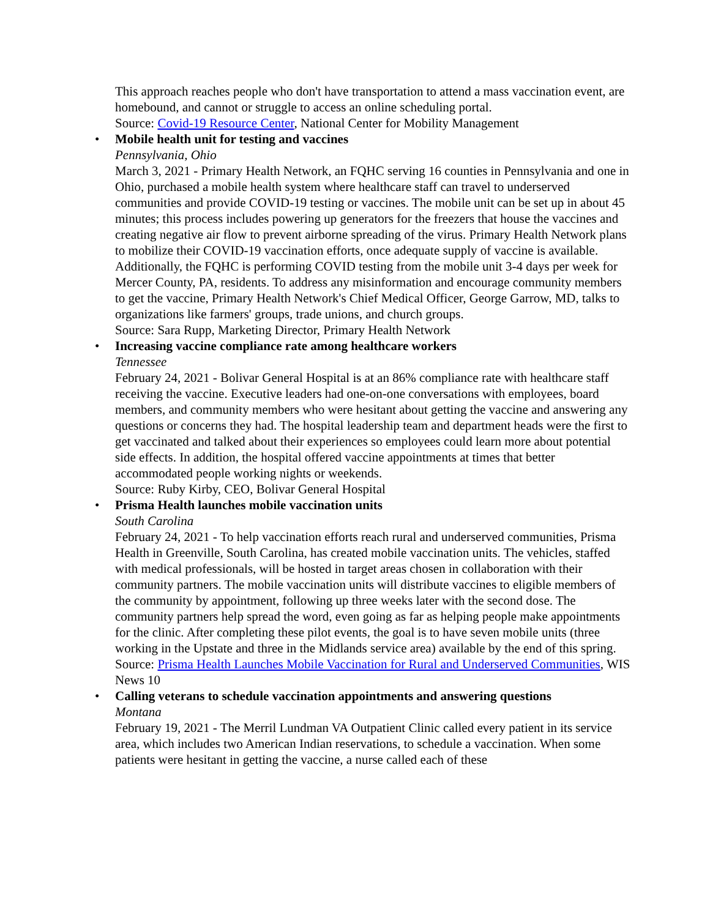This approach reaches people who don't have transportation to attend a mass vaccination event, are homebound, and cannot or struggle to access an online scheduling portal.
Source: Covid-19 Resource Center, National Center for Mobility Management
• Mobile health unit for testing and vaccines
Pennsylvania, Ohio
March 3, 2021 - Primary Health Network, an FQHC serving 16 counties in Pennsylvania and one in Ohio, purchased a mobile health system where healthcare staff can travel to underserved communities and provide COVID-19 testing or vaccines. The mobile unit can be set up in about 45 minutes; this process includes powering up generators for the freezers that house the vaccines and creating negative air flow to prevent airborne spreading of the virus. Primary Health Network plans to mobilize their COVID-19 vaccination efforts, once adequate supply of vaccine is available. Additionally, the FQHC is performing COVID testing from the mobile unit 3-4 days per week for Mercer County, PA, residents. To address any misinformation and encourage community members to get the vaccine, Primary Health Network's Chief Medical Officer, George Garrow, MD, talks to organizations like farmers' groups, trade unions, and church groups.
Source: Sara Rupp, Marketing Director, Primary Health Network
• Increasing vaccine compliance rate among healthcare workers
Tennessee
February 24, 2021 - Bolivar General Hospital is at an 86% compliance rate with healthcare staff receiving the vaccine. Executive leaders had one-on-one conversations with employees, board members, and community members who were hesitant about getting the vaccine and answering any questions or concerns they had. The hospital leadership team and department heads were the first to get vaccinated and talked about their experiences so employees could learn more about potential side effects. In addition, the hospital offered vaccine appointments at times that better accommodated people working nights or weekends.
Source: Ruby Kirby, CEO, Bolivar General Hospital
• Prisma Health launches mobile vaccination units
South Carolina
February 24, 2021 - To help vaccination efforts reach rural and underserved communities, Prisma Health in Greenville, South Carolina, has created mobile vaccination units. The vehicles, staffed with medical professionals, will be hosted in target areas chosen in collaboration with their community partners. The mobile vaccination units will distribute vaccines to eligible members of the community by appointment, following up three weeks later with the second dose. The community partners help spread the word, even going as far as helping people make appointments for the clinic. After completing these pilot events, the goal is to have seven mobile units (three working in the Upstate and three in the Midlands service area) available by the end of this spring.
Source: Prisma Health Launches Mobile Vaccination for Rural and Underserved Communities, WIS News 10
• Calling veterans to schedule vaccination appointments and answering questions
Montana
February 19, 2021 - The Merril Lundman VA Outpatient Clinic called every patient in its service area, which includes two American Indian reservations, to schedule a vaccination. When some patients were hesitant in getting the vaccine, a nurse called each of these